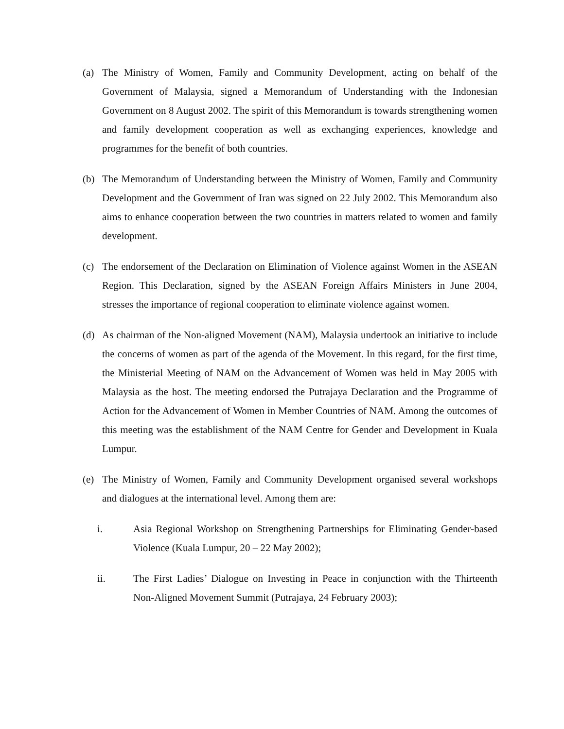(a) The Ministry of Women, Family and Community Development, acting on behalf of the Government of Malaysia, signed a Memorandum of Understanding with the Indonesian Government on 8 August 2002. The spirit of this Memorandum is towards strengthening women and family development cooperation as well as exchanging experiences, knowledge and programmes for the benefit of both countries.
(b) The Memorandum of Understanding between the Ministry of Women, Family and Community Development and the Government of Iran was signed on 22 July 2002. This Memorandum also aims to enhance cooperation between the two countries in matters related to women and family development.
(c) The endorsement of the Declaration on Elimination of Violence against Women in the ASEAN Region. This Declaration, signed by the ASEAN Foreign Affairs Ministers in June 2004, stresses the importance of regional cooperation to eliminate violence against women.
(d) As chairman of the Non-aligned Movement (NAM), Malaysia undertook an initiative to include the concerns of women as part of the agenda of the Movement. In this regard, for the first time, the Ministerial Meeting of NAM on the Advancement of Women was held in May 2005 with Malaysia as the host. The meeting endorsed the Putrajaya Declaration and the Programme of Action for the Advancement of Women in Member Countries of NAM. Among the outcomes of this meeting was the establishment of the NAM Centre for Gender and Development in Kuala Lumpur.
(e) The Ministry of Women, Family and Community Development organised several workshops and dialogues at the international level. Among them are:
i. Asia Regional Workshop on Strengthening Partnerships for Eliminating Gender-based Violence (Kuala Lumpur, 20 – 22 May 2002);
ii. The First Ladies’ Dialogue on Investing in Peace in conjunction with the Thirteenth Non-Aligned Movement Summit (Putrajaya, 24 February 2003);